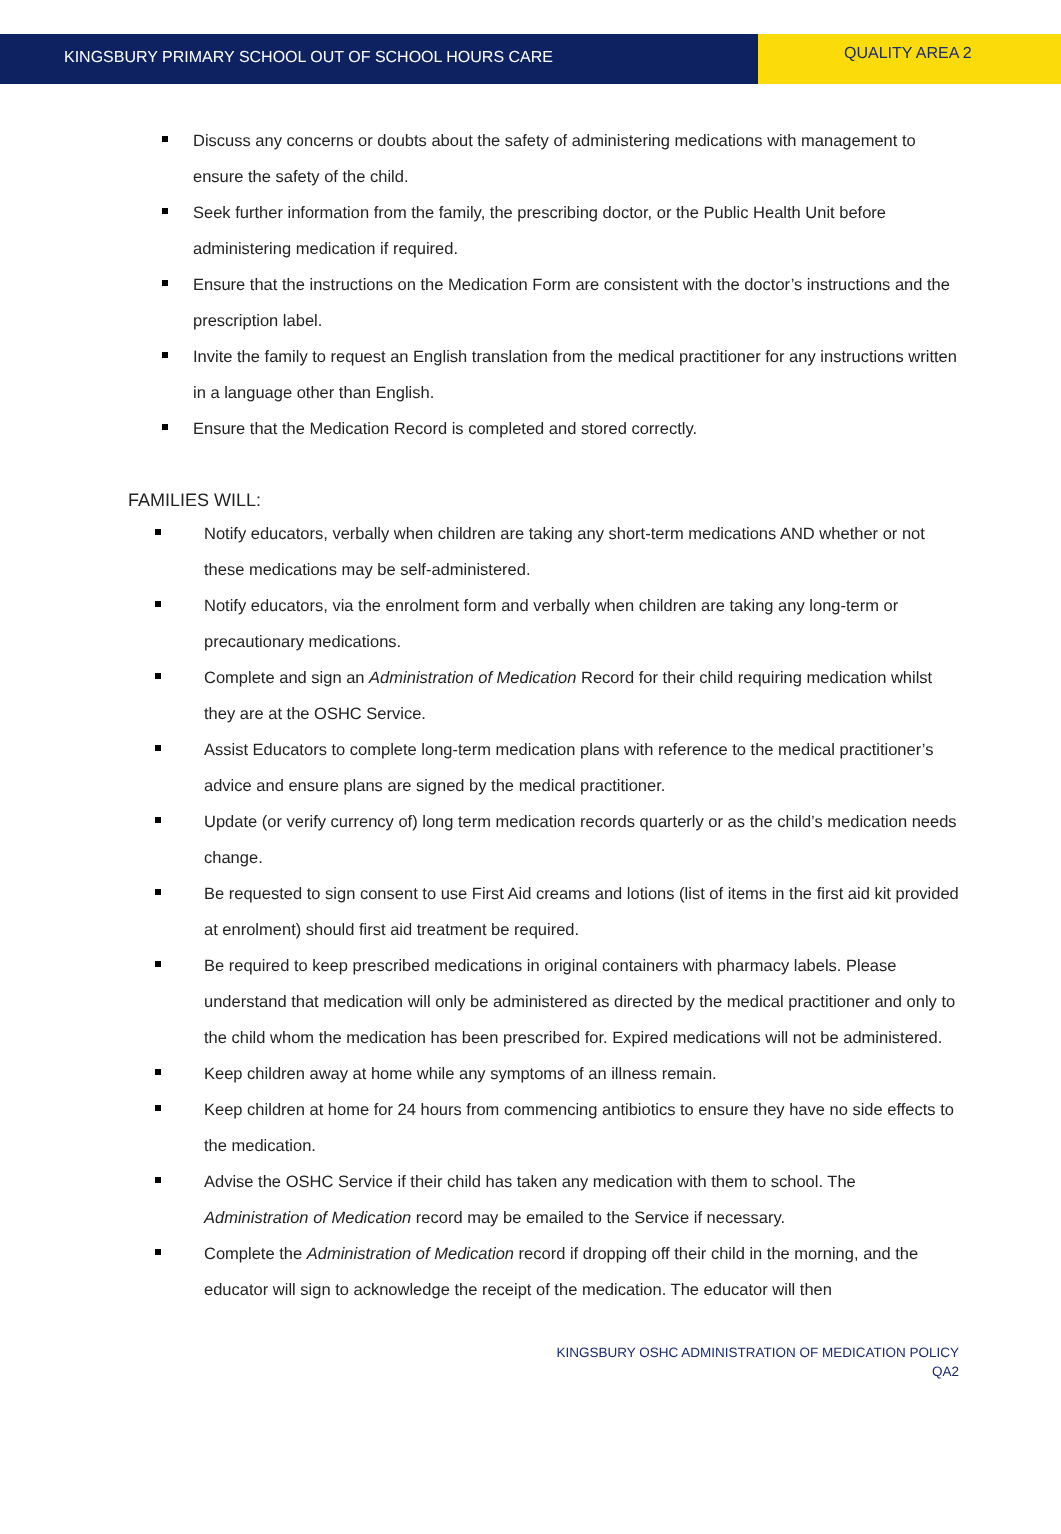KINGSBURY PRIMARY SCHOOL OUT OF SCHOOL HOURS CARE
QUALITY AREA 2
Discuss any concerns or doubts about the safety of administering medications with management to ensure the safety of the child.
Seek further information from the family, the prescribing doctor, or the Public Health Unit before administering medication if required.
Ensure that the instructions on the Medication Form are consistent with the doctor’s instructions and the prescription label.
Invite the family to request an English translation from the medical practitioner for any instructions written in a language other than English.
Ensure that the Medication Record is completed and stored correctly.
FAMILIES WILL:
Notify educators, verbally when children are taking any short-term medications AND whether or not these medications may be self-administered.
Notify educators, via the enrolment form and verbally when children are taking any long-term or precautionary medications.
Complete and sign an Administration of Medication Record for their child requiring medication whilst they are at the OSHC Service.
Assist Educators to complete long-term medication plans with reference to the medical practitioner’s advice and ensure plans are signed by the medical practitioner.
Update (or verify currency of) long term medication records quarterly or as the child’s medication needs change.
Be requested to sign consent to use First Aid creams and lotions (list of items in the first aid kit provided at enrolment) should first aid treatment be required.
Be required to keep prescribed medications in original containers with pharmacy labels. Please understand that medication will only be administered as directed by the medical practitioner and only to the child whom the medication has been prescribed for. Expired medications will not be administered.
Keep children away at home while any symptoms of an illness remain.
Keep children at home for 24 hours from commencing antibiotics to ensure they have no side effects to the medication.
Advise the OSHC Service if their child has taken any medication with them to school. The Administration of Medication record may be emailed to the Service if necessary.
Complete the Administration of Medication record if dropping off their child in the morning, and the educator will sign to acknowledge the receipt of the medication. The educator will then
KINGSBURY OSHC ADMINISTRATION OF MEDICATION POLICY
QA2